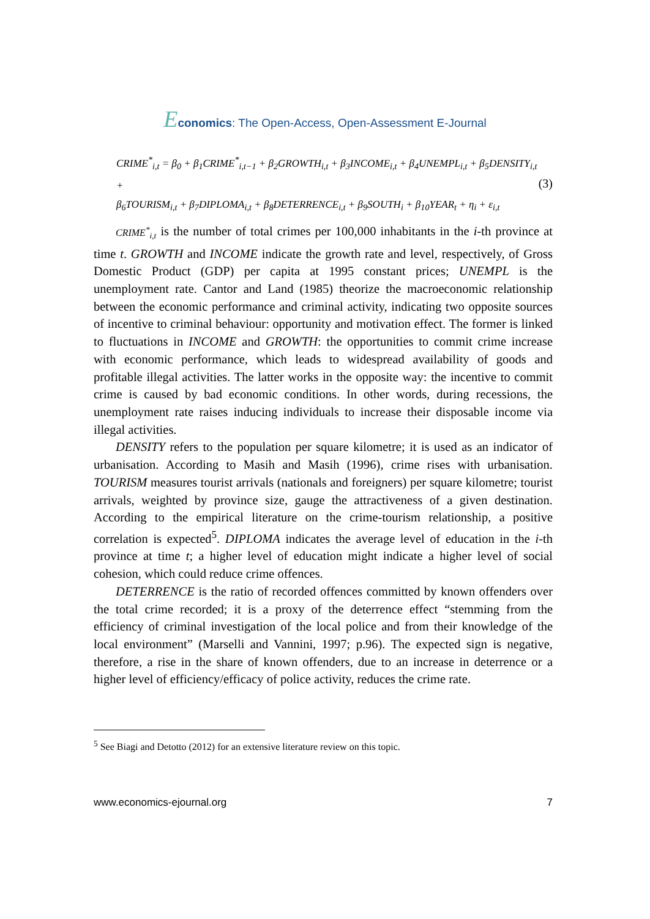Economics: The Open-Access, Open-Assessment E-Journal
CRIME<sup>*</sup><sub>i,t</sub> = β<sub>0</sub> + β<sub>1</sub>CRIME<sup>*</sup><sub>i,t−1</sub> + β<sub>2</sub>GROWTH<sub>i,t</sub> + β<sub>3</sub>INCOME<sub>i,t</sub> + β<sub>4</sub>UNEMPL<sub>i,t</sub> + β<sub>5</sub>DENSITY<sub>i,t</sub> +
β<sub>6</sub>TOURISM<sub>i,t</sub> + β<sub>7</sub>DIPLOMA<sub>i,t</sub> + β<sub>8</sub>DETERRENCE<sub>i,t</sub> + β<sub>9</sub>SOUTH<sub>i</sub> + β<sub>10</sub>YEAR<sub>t</sub> + η<sub>i</sub> + ε<sub>i,t</sub>
(3)
CRIME<sup>*</sup><sub>i,t</sub> is the number of total crimes per 100,000 inhabitants in the i-th province at time t. GROWTH and INCOME indicate the growth rate and level, respectively, of Gross Domestic Product (GDP) per capita at 1995 constant prices; UNEMPL is the unemployment rate. Cantor and Land (1985) theorize the macroeconomic relationship between the economic performance and criminal activity, indicating two opposite sources of incentive to criminal behaviour: opportunity and motivation effect. The former is linked to fluctuations in INCOME and GROWTH: the opportunities to commit crime increase with economic performance, which leads to widespread availability of goods and profitable illegal activities. The latter works in the opposite way: the incentive to commit crime is caused by bad economic conditions. In other words, during recessions, the unemployment rate raises inducing individuals to increase their disposable income via illegal activities.
DENSITY refers to the population per square kilometre; it is used as an indicator of urbanisation. According to Masih and Masih (1996), crime rises with urbanisation. TOURISM measures tourist arrivals (nationals and foreigners) per square kilometre; tourist arrivals, weighted by province size, gauge the attractiveness of a given destination. According to the empirical literature on the crime-tourism relationship, a positive correlation is expected<sup>5</sup>. DIPLOMA indicates the average level of education in the i-th province at time t; a higher level of education might indicate a higher level of social cohesion, which could reduce crime offences.
DETERRENCE is the ratio of recorded offences committed by known offenders over the total crime recorded; it is a proxy of the deterrence effect “stemming from the efficiency of criminal investigation of the local police and from their knowledge of the local environment” (Marselli and Vannini, 1997; p.96). The expected sign is negative, therefore, a rise in the share of known offenders, due to an increase in deterrence or a higher level of efficiency/efficacy of police activity, reduces the crime rate.
<sup>5</sup> See Biagi and Detotto (2012) for an extensive literature review on this topic.
www.economics-ejournal.org 7